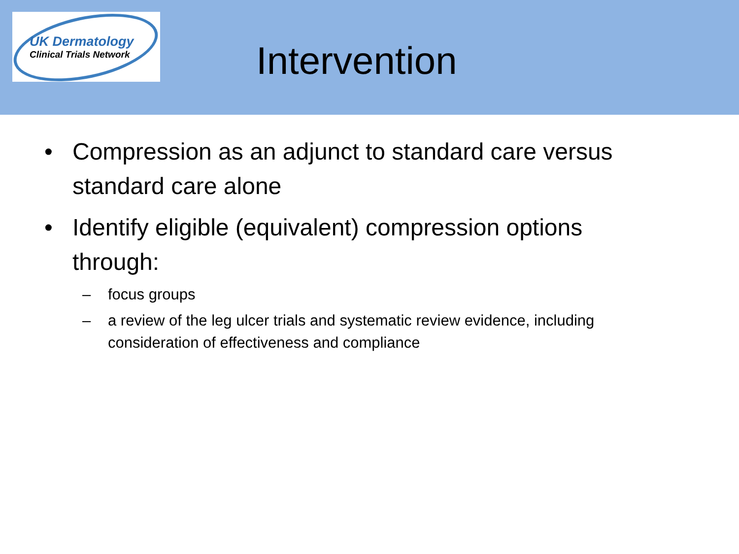UK Dermatology
Clinical Trials Network
Intervention
• Compression as an adjunct to standard care versus standard care alone
• Identify eligible (equivalent) compression options through:
– focus groups
– a review of the leg ulcer trials and systematic review evidence, including consideration of effectiveness and compliance